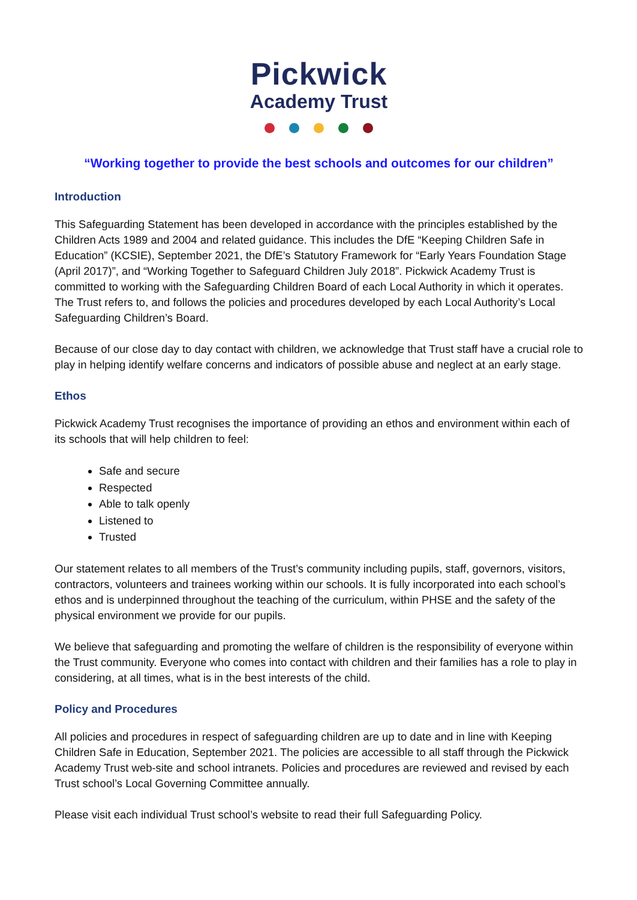Pickwick
Academy Trust
“Working together to provide the best schools and outcomes for our children”
Introduction
This Safeguarding Statement has been developed in accordance with the principles established by the Children Acts 1989 and 2004 and related guidance. This includes the DfE “Keeping Children Safe in Education” (KCSIE), September 2021, the DfE’s Statutory Framework for “Early Years Foundation Stage (April 2017)”, and “Working Together to Safeguard Children July 2018”. Pickwick Academy Trust is committed to working with the Safeguarding Children Board of each Local Authority in which it operates. The Trust refers to, and follows the policies and procedures developed by each Local Authority’s Local Safeguarding Children’s Board.
Because of our close day to day contact with children, we acknowledge that Trust staff have a crucial role to play in helping identify welfare concerns and indicators of possible abuse and neglect at an early stage.
Ethos
Pickwick Academy Trust recognises the importance of providing an ethos and environment within each of its schools that will help children to feel:
Safe and secure
Respected
Able to talk openly
Listened to
Trusted
Our statement relates to all members of the Trust’s community including pupils, staff, governors, visitors, contractors, volunteers and trainees working within our schools. It is fully incorporated into each school’s ethos and is underpinned throughout the teaching of the curriculum, within PHSE and the safety of the physical environment we provide for our pupils.
We believe that safeguarding and promoting the welfare of children is the responsibility of everyone within the Trust community. Everyone who comes into contact with children and their families has a role to play in considering, at all times, what is in the best interests of the child.
Policy and Procedures
All policies and procedures in respect of safeguarding children are up to date and in line with Keeping Children Safe in Education, September 2021. The policies are accessible to all staff through the Pickwick Academy Trust web-site and school intranets. Policies and procedures are reviewed and revised by each Trust school’s Local Governing Committee annually.
Please visit each individual Trust school’s website to read their full Safeguarding Policy.